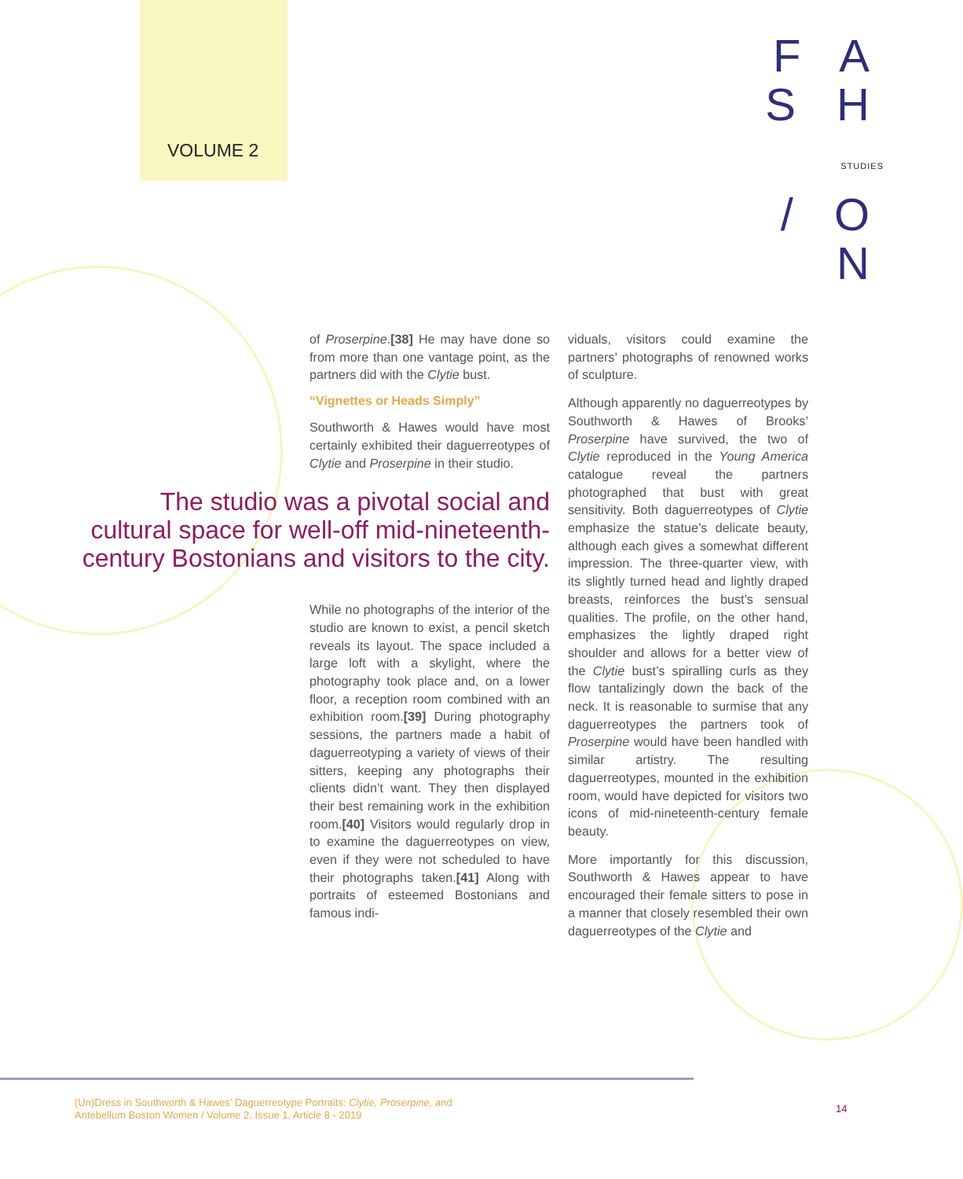VOLUME 2
F A S H
STUDIES
/ O N
of Proserpine.[38] He may have done so from more than one vantage point, as the partners did with the Clytie bust.
“Vignettes or Heads Simply”
Southworth & Hawes would have most certainly exhibited their daguerreotypes of Clytie and Proserpine in their studio.
The studio was a pivotal social and cultural space for well-off mid-nineteenth-century Bostonians and visitors to the city.
While no photographs of the interior of the studio are known to exist, a pencil sketch reveals its layout. The space included a large loft with a skylight, where the photography took place and, on a lower floor, a reception room combined with an exhibition room.[39] During photography sessions, the partners made a habit of daguerreotyping a variety of views of their sitters, keeping any photographs their clients didn’t want. They then displayed their best remaining work in the exhibition room.[40] Visitors would regularly drop in to examine the daguerreotypes on view, even if they were not scheduled to have their photographs taken.[41] Along with portraits of esteemed Bostonians and famous indi-
viduals, visitors could examine the partners’ photographs of renowned works of sculpture.
Although apparently no daguerreotypes by Southworth & Hawes of Brooks’ Proserpine have survived, the two of Clytie reproduced in the Young America catalogue reveal the partners photographed that bust with great sensitivity. Both daguerreotypes of Clytie emphasize the statue’s delicate beauty, although each gives a somewhat different impression. The three-quarter view, with its slightly turned head and lightly draped breasts, reinforces the bust’s sensual qualities. The profile, on the other hand, emphasizes the lightly draped right shoulder and allows for a better view of the Clytie bust’s spiralling curls as they flow tantalizingly down the back of the neck. It is reasonable to surmise that any daguerreotypes the partners took of Proserpine would have been handled with similar artistry. The resulting daguerreotypes, mounted in the exhibition room, would have depicted for visitors two icons of mid-nineteenth-century female beauty.
More importantly for this discussion, Southworth & Hawes appear to have encouraged their female sitters to pose in a manner that closely resembled their own daguerreotypes of the Clytie and
(Un)Dress in Southworth & Hawes’ Daguerreotype Portraits: Clytie, Proserpine, and
Antebellum Boston Women / Volume 2, Issue 1, Article 8 - 2019
14